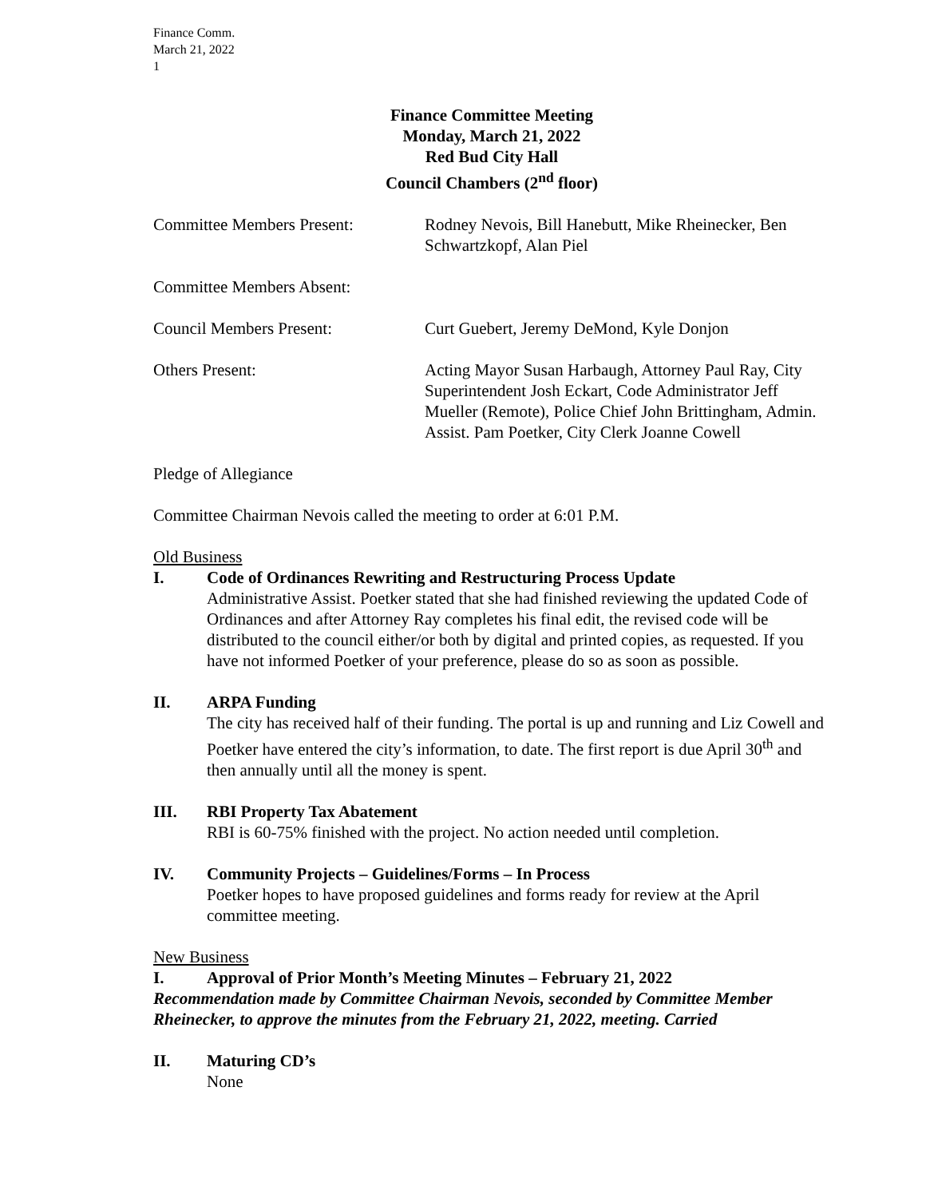Finance Comm.
March 21, 2022
1
Finance Committee Meeting
Monday, March 21, 2022
Red Bud City Hall
Council Chambers (2<sup>nd</sup> floor)
Committee Members Present: Rodney Nevois, Bill Hanebutt, Mike Rheinecker, Ben Schwartzkopf, Alan Piel
Committee Members Absent:
Council Members Present: Curt Guebert, Jeremy DeMond, Kyle Donjon
Others Present: Acting Mayor Susan Harbaugh, Attorney Paul Ray, City Superintendent Josh Eckart, Code Administrator Jeff Mueller (Remote), Police Chief John Brittingham, Admin. Assist. Pam Poetker, City Clerk Joanne Cowell
Pledge of Allegiance
Committee Chairman Nevois called the meeting to order at 6:01 P.M.
Old Business
I. Code of Ordinances Rewriting and Restructuring Process Update
Administrative Assist. Poetker stated that she had finished reviewing the updated Code of Ordinances and after Attorney Ray completes his final edit, the revised code will be distributed to the council either/or both by digital and printed copies, as requested. If you have not informed Poetker of your preference, please do so as soon as possible.
II. ARPA Funding
The city has received half of their funding. The portal is up and running and Liz Cowell and Poetker have entered the city’s information, to date. The first report is due April 30<sup>th</sup> and then annually until all the money is spent.
III. RBI Property Tax Abatement
RBI is 60-75% finished with the project. No action needed until completion.
IV. Community Projects – Guidelines/Forms – In Process
Poetker hopes to have proposed guidelines and forms ready for review at the April committee meeting.
New Business
I. Approval of Prior Month’s Meeting Minutes – February 21, 2022
Recommendation made by Committee Chairman Nevois, seconded by Committee Member Rheinecker, to approve the minutes from the February 21, 2022, meeting. Carried
II. Maturing CD’s
None